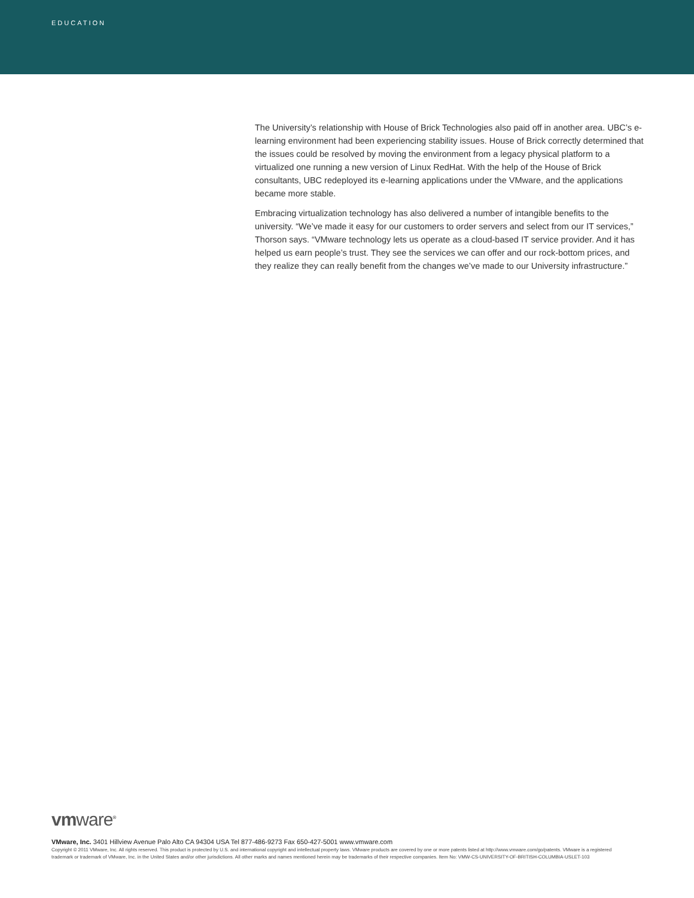EDUCATION
The University’s relationship with House of Brick Technologies also paid off in another area. UBC’s e-learning environment had been experiencing stability issues. House of Brick correctly determined that the issues could be resolved by moving the environment from a legacy physical platform to a virtualized one running a new version of Linux RedHat. With the help of the House of Brick consultants, UBC redeployed its e-learning applications under the VMware, and the applications became more stable.
Embracing virtualization technology has also delivered a number of intangible benefits to the university. “We’ve made it easy for our customers to order servers and select from our IT services,” Thorson says. “VMware technology lets us operate as a cloud-based IT service provider. And it has helped us earn people’s trust. They see the services we can offer and our rock-bottom prices, and they realize they can really benefit from the changes we’ve made to our University infrastructure.”
vmware<sup>®</sup>
VMware, Inc. 3401 Hillview Avenue Palo Alto CA 94304 USA Tel 877-486-9273 Fax 650-427-5001 www.vmware.com
Copyright © 2011 VMware, Inc. All rights reserved. This product is protected by U.S. and international copyright and intellectual property laws. VMware products are covered by one or more patents listed at http://www.vmware.com/go/patents. VMware is a registered trademark or trademark of VMware, Inc. in the United States and/or other jurisdictions. All other marks and names mentioned herein may be trademarks of their respective companies. Item No: VMW-CS-UNIVERSITY-OF-BRITISH-COLUMBIA-USLET-103